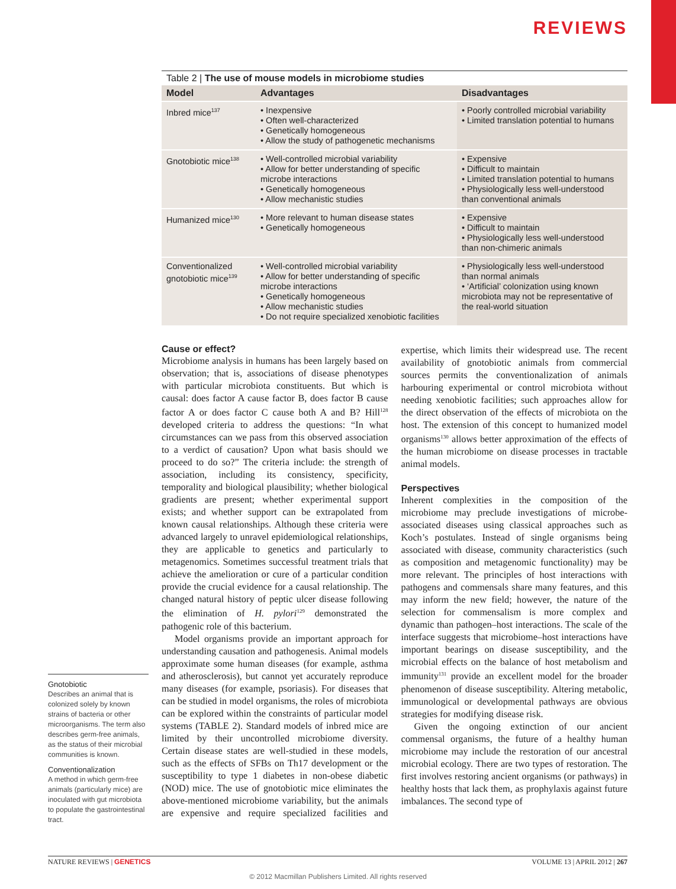REVIEWS
Table 2 | The use of mouse models in microbiome studies
| Model | Advantages | Disadvantages |
| --- | --- | --- |
| Inbred mice<sup>137</sup> | • Inexpensive • Often well-characterized • Genetically homogeneous • Allow the study of pathogenetic mechanisms | • Poorly controlled microbial variability • Limited translation potential to humans |
| Gnotobiotic mice<sup>138</sup> | • Well-controlled microbial variability • Allow for better understanding of specific microbe interactions • Genetically homogeneous • Allow mechanistic studies | • Expensive • Difficult to maintain • Limited translation potential to humans • Physiologically less well-understood than conventional animals |
| Humanized mice<sup>130</sup> | • More relevant to human disease states • Genetically homogeneous | • Expensive • Difficult to maintain • Physiologically less well-understood than non-chimeric animals |
| Conventionalized gnotobiotic mice<sup>139</sup> | • Well-controlled microbial variability • Allow for better understanding of specific microbe interactions • Genetically homogeneous • Allow mechanistic studies • Do not require specialized xenobiotic facilities | • Physiologically less well-understood than normal animals • ‘Artificial’ colonization using known microbiota may not be representative of the real-world situation |
Gnotobiotic
Describes an animal that is colonized solely by known strains of bacteria or other microorganisms. The term also describes germ-free animals, as the status of their microbial communities is known.
Conventionalization
A method in which germ-free animals (particularly mice) are inoculated with gut microbiota to populate the gastrointestinal tract.
Cause or effect?
Microbiome analysis in humans has been largely based on observation; that is, associations of disease phenotypes with particular microbiota constituents. But which is causal: does factor A cause factor B, does factor B cause factor A or does factor C cause both A and B? Hill<sup>128</sup> developed criteria to address the questions: “In what circumstances can we pass from this observed association to a verdict of causation? Upon what basis should we proceed to do so?” The criteria include: the strength of association, including its consistency, specificity, temporality and biological plausibility; whether biological gradients are present; whether experimental support exists; and whether support can be extrapolated from known causal relationships. Although these criteria were advanced largely to unravel epidemiological relationships, they are applicable to genetics and particularly to metagenomics. Sometimes successful treatment trials that achieve the amelioration or cure of a particular condition provide the crucial evidence for a causal relationship. The changed natural history of peptic ulcer disease following the elimination of H. pylori<sup>129</sup> demonstrated the pathogenic role of this bacterium.
Model organisms provide an important approach for understanding causation and pathogenesis. Animal models approximate some human diseases (for example, asthma and atherosclerosis), but cannot yet accurately reproduce many diseases (for example, psoriasis). For diseases that can be studied in model organisms, the roles of microbiota can be explored within the constraints of particular model systems (TABLE 2). Standard models of inbred mice are limited by their uncontrolled microbiome diversity. Certain disease states are well-studied in these models, such as the effects of SFBs on Th17 development or the susceptibility to type 1 diabetes in non-obese diabetic (NOD) mice. The use of gnotobiotic mice eliminates the above-mentioned microbiome variability, but the animals are expensive and require specialized facilities and expertise, which limits their widespread use. The recent availability of gnotobiotic animals from commercial sources permits the conventionalization of animals harbouring experimental or control microbiota without needing xenobiotic facilities; such approaches allow for the direct observation of the effects of microbiota on the host. The extension of this concept to humanized model organisms<sup>130</sup> allows better approximation of the effects of the human microbiome on disease processes in tractable animal models.
Perspectives
Inherent complexities in the composition of the microbiome may preclude investigations of microbe-associated diseases using classical approaches such as Koch’s postulates. Instead of single organisms being associated with disease, community characteristics (such as composition and metagenomic functionality) may be more relevant. The principles of host interactions with pathogens and commensals share many features, and this may inform the new field; however, the nature of the selection for commensalism is more complex and dynamic than pathogen–host interactions. The scale of the interface suggests that microbiome–host interactions have important bearings on disease susceptibility, and the microbial effects on the balance of host metabolism and immunity<sup>131</sup> provide an excellent model for the broader phenomenon of disease susceptibility. Altering metabolic, immunological or developmental pathways are obvious strategies for modifying disease risk.
Given the ongoing extinction of our ancient commensal organisms, the future of a healthy human microbiome may include the restoration of our ancestral microbial ecology. There are two types of restoration. The first involves restoring ancient organisms (or pathways) in healthy hosts that lack them, as prophylaxis against future imbalances. The second type of
NATURE REVIEWS | GENETICS VOLUME 13 | APRIL 2012 | 267
© 2012 Macmillan Publishers Limited. All rights reserved